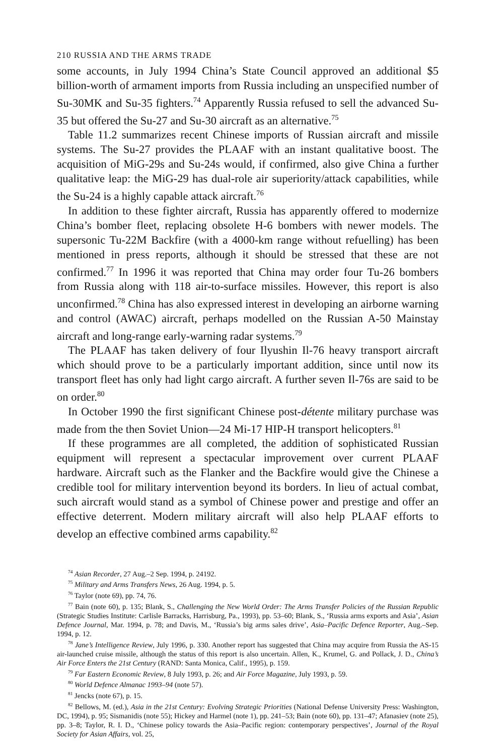210 RUSSIA AND THE ARMS TRADE
some accounts, in July 1994 China’s State Council approved an additional $5 billion-worth of armament imports from Russia including an unspecified number of Su-30MK and Su-35 fighters.<sup>74</sup> Apparently Russia refused to sell the advanced Su-35 but offered the Su-27 and Su-30 aircraft as an alternative.<sup>75</sup>
Table 11.2 summarizes recent Chinese imports of Russian aircraft and missile systems. The Su-27 provides the PLAAF with an instant qualitative boost. The acquisition of MiG-29s and Su-24s would, if confirmed, also give China a further qualitative leap: the MiG-29 has dual-role air superiority/attack capabilities, while the Su-24 is a highly capable attack aircraft.<sup>76</sup>
In addition to these fighter aircraft, Russia has apparently offered to modernize China’s bomber fleet, replacing obsolete H-6 bombers with newer models. The supersonic Tu-22M Backfire (with a 4000-km range without refuelling) has been mentioned in press reports, although it should be stressed that these are not confirmed.<sup>77</sup> In 1996 it was reported that China may order four Tu-26 bombers from Russia along with 118 air-to-surface missiles. However, this report is also unconfirmed.<sup>78</sup> China has also expressed interest in developing an airborne warning and control (AWAC) aircraft, perhaps modelled on the Russian A-50 Mainstay aircraft and long-range early-warning radar systems.<sup>79</sup>
The PLAAF has taken delivery of four Ilyushin Il-76 heavy transport aircraft which should prove to be a particularly important addition, since until now its transport fleet has only had light cargo aircraft. A further seven Il-76s are said to be on order.<sup>80</sup>
In October 1990 the first significant Chinese post-détente military purchase was made from the then Soviet Union—24 Mi-17 HIP-H transport helicopters.<sup>81</sup>
If these programmes are all completed, the addition of sophisticated Russian equipment will represent a spectacular improvement over current PLAAF hardware. Aircraft such as the Flanker and the Backfire would give the Chinese a credible tool for military intervention beyond its borders. In lieu of actual combat, such aircraft would stand as a symbol of Chinese power and prestige and offer an effective deterrent. Modern military aircraft will also help PLAAF efforts to develop an effective combined arms capability.<sup>82</sup>
<sup>74</sup> Asian Recorder, 27 Aug.–2 Sep. 1994, p. 24192.
<sup>75</sup> Military and Arms Transfers News, 26 Aug. 1994, p. 5.
<sup>76</sup> Taylor (note 69), pp. 74, 76.
<sup>77</sup> Bain (note 60), p. 135; Blank, S., Challenging the New World Order: The Arms Transfer Policies of the Russian Republic (Strategic Studies Institute: Carlisle Barracks, Harrisburg, Pa., 1993), pp. 53–60; Blank, S., ‘Russia arms exports and Asia’, Asian Defence Journal, Mar. 1994, p. 78; and Davis, M., ‘Russia’s big arms sales drive’, Asia–Pacific Defence Reporter, Aug.–Sep. 1994, p. 12.
<sup>78</sup> Jane’s Intelligence Review, July 1996, p. 330. Another report has suggested that China may acquire from Russia the AS-15 air-launched cruise missile, although the status of this report is also uncertain. Allen, K., Krumel, G. and Pollack, J. D., China’s Air Force Enters the 21st Century (RAND: Santa Monica, Calif., 1995), p. 159.
<sup>79</sup> Far Eastern Economic Review, 8 July 1993, p. 26; and Air Force Magazine, July 1993, p. 59.
<sup>80</sup> World Defence Almanac 1993–94 (note 57).
<sup>81</sup> Jencks (note 67), p. 15.
<sup>82</sup> Bellows, M. (ed.), Asia in the 21st Century: Evolving Strategic Priorities (National Defense University Press: Washington, DC, 1994), p. 95; Sismanidis (note 55); Hickey and Harmel (note 1), pp. 241–53; Bain (note 60), pp. 131–47; Afanasiev (note 25), pp. 3–8; Taylor, R. I. D., ‘Chinese policy towards the Asia–Pacific region: contemporary perspectives’, Journal of the Royal Society for Asian Affairs, vol. 25,